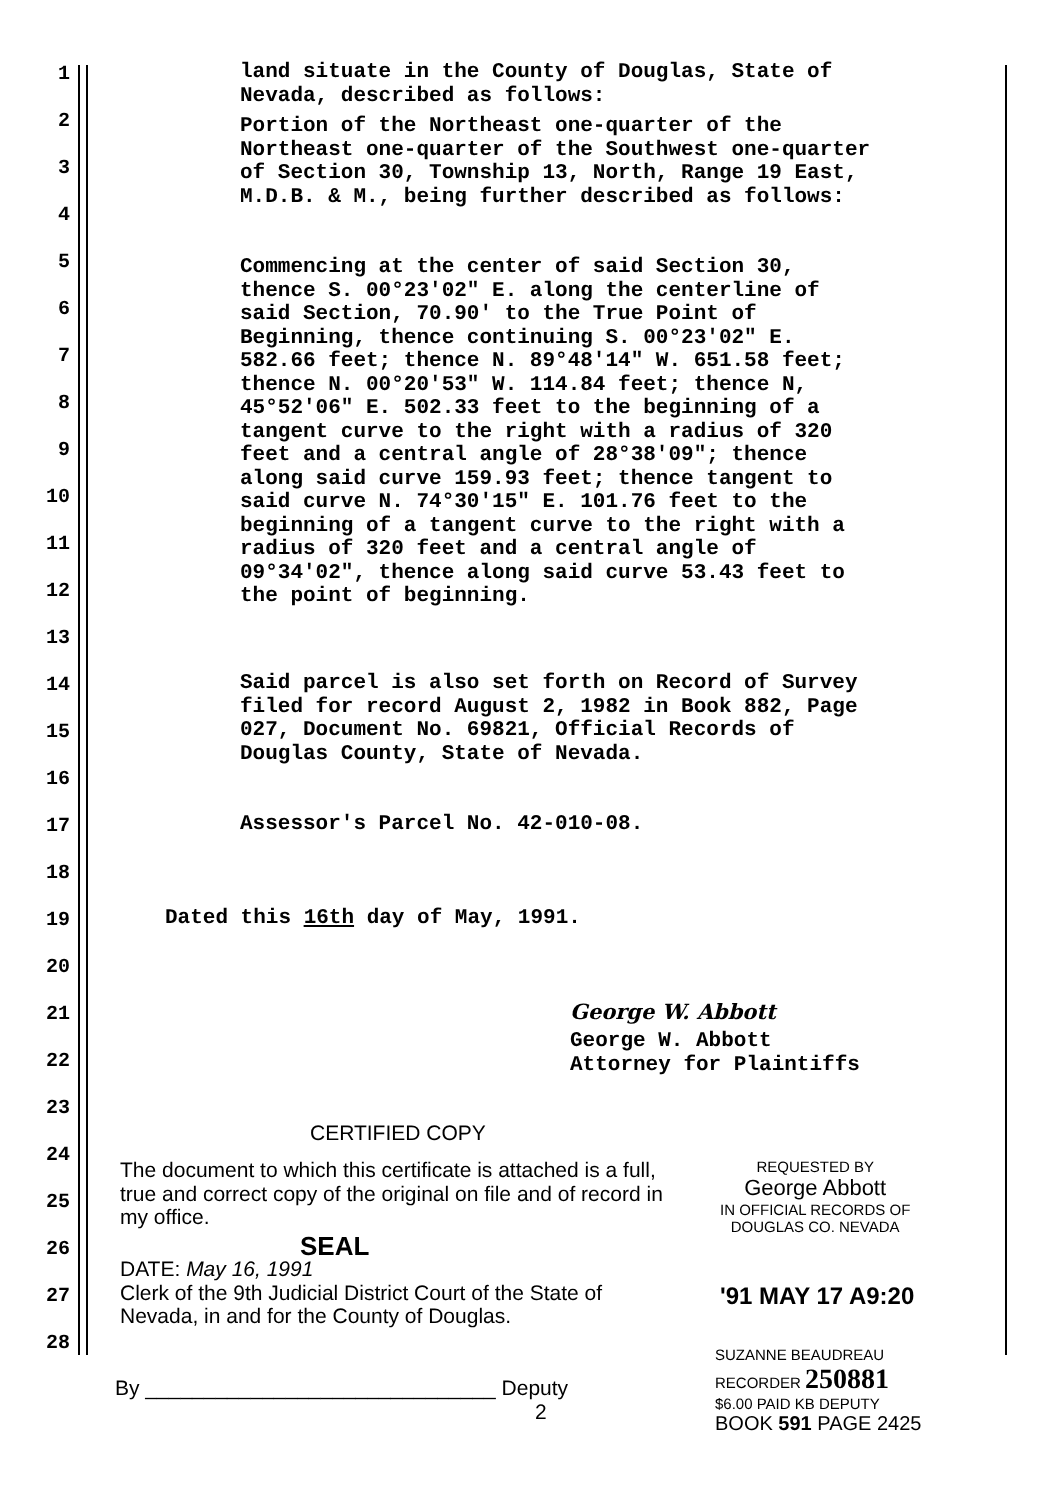1
land situate in the County of Douglas, State of Nevada, described as follows:
2
3
Portion of the Northeast one-quarter of the Northeast one-quarter of the Southwest one-quarter of Section 30, Township 13, North, Range 19 East, M.D.B. & M., being further described as follows:
4
5
6
Commencing at the center of said Section 30, thence S. 00°23'02" E. along the centerline of said Section, 70.90' to the True Point of Beginning, thence continuing S. 00°23'02" E. 582.66 feet; thence N. 89°48'14" W. 651.58 feet; thence N. 00°20'53" W. 114.84 feet; thence N, 45°52'06" E. 502.33 feet to the beginning of a tangent curve to the right with a radius of 320 feet and a central angle of 28°38'09"; thence along said curve 159.93 feet; thence tangent to said curve N. 74°30'15" E. 101.76 feet to the beginning of a tangent curve to the right with a radius of 320 feet and a central angle of 09°34'02", thence along said curve 53.43 feet to the point of beginning.
7
8
9
10
11
12
13
14
Said parcel is also set forth on Record of Survey filed for record August 2, 1982 in Book 882, Page 027, Document No. 69821, Official Records of Douglas County, State of Nevada.
15
16
17
Assessor's Parcel No. 42-010-08.
18
19
Dated this 16th day of May, 1991.
20
21
George W. Abbott
22
George W. Abbott
Attorney for Plaintiffs
23
24
CERTIFIED COPY
25
The document to which this certificate is attached is a full, true and correct copy of the original on file and of record in my office.
REQUESTED BY
George Abbott
IN OFFICIAL RECORDS OF
DOUGLAS CO. NEVADA
26
SEAL
27
DATE: May 16, 1991
Clerk of the 9th Judicial District Court of the State of Nevada, in and for the County of Douglas.
'91 MAY 17 A9:20
28
By ______________________________ Deputy
2
SUZANNE BEAUDREAU
RECORDER 250881
$6.00 PAID KB DEPUTY
BOOK 591 PAGE 2425